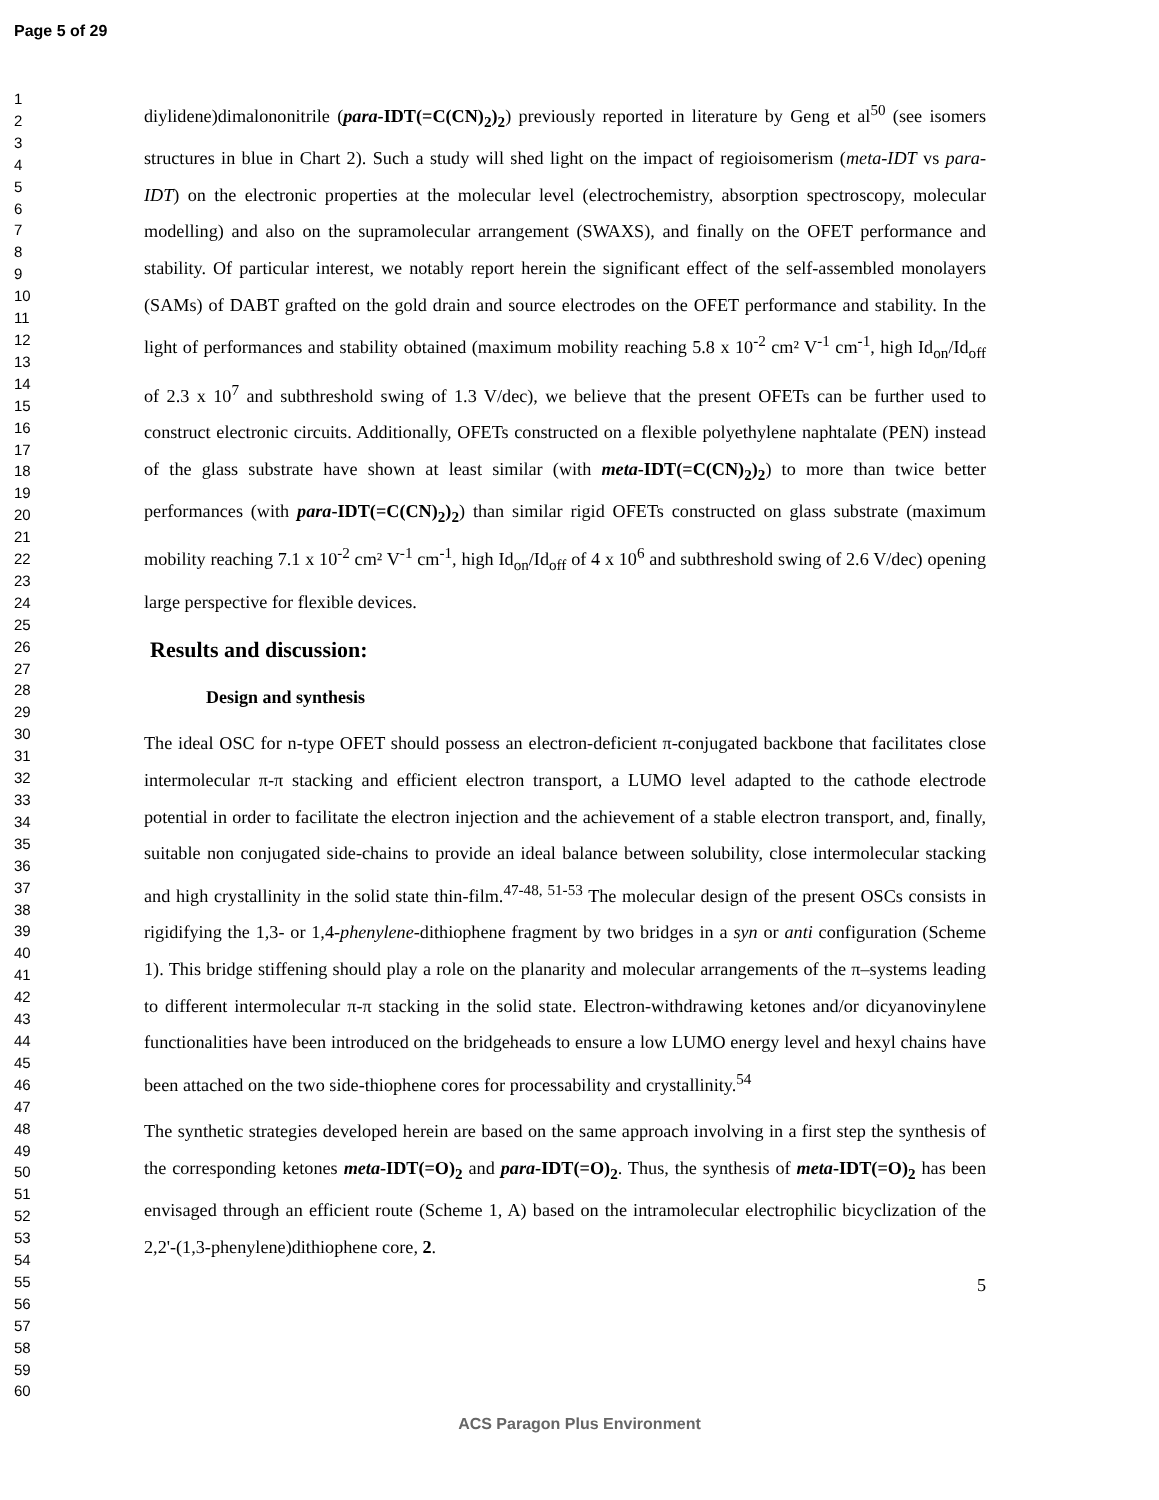Page 5 of 29
1
2
3
4
5
6
7
8
9
10
11
12
13
14
15
16
17
18
19
20
21
22
23
24
25
26
27
28
29
30
31
32
33
34
35
36
37
38
39
40
41
42
43
44
45
46
47
48
49
50
51
52
53
54
55
56
57
58
59
60
diylidene)dimalononitrile (para-IDT(=C(CN)<sub>2</sub>)<sub>2</sub>) previously reported in literature by Geng et al<sup>50</sup> (see isomers structures in blue in Chart 2). Such a study will shed light on the impact of regioisomerism (meta-IDT vs para-IDT) on the electronic properties at the molecular level (electrochemistry, absorption spectroscopy, molecular modelling) and also on the supramolecular arrangement (SWAXS), and finally on the OFET performance and stability. Of particular interest, we notably report herein the significant effect of the self-assembled monolayers (SAMs) of DABT grafted on the gold drain and source electrodes on the OFET performance and stability. In the light of performances and stability obtained (maximum mobility reaching 5.8 x 10<sup>-2</sup> cm² V<sup>-1</sup> cm<sup>-1</sup>, high Id<sub>on</sub>/Id<sub>off</sub> of 2.3 x 10<sup>7</sup> and subthreshold swing of 1.3 V/dec), we believe that the present OFETs can be further used to construct electronic circuits. Additionally, OFETs constructed on a flexible polyethylene naphtalate (PEN) instead of the glass substrate have shown at least similar (with meta-IDT(=C(CN)<sub>2</sub>)<sub>2</sub>) to more than twice better performances (with para-IDT(=C(CN)<sub>2</sub>)<sub>2</sub>) than similar rigid OFETs constructed on glass substrate (maximum mobility reaching 7.1 x 10<sup>-2</sup> cm² V<sup>-1</sup> cm<sup>-1</sup>, high Id<sub>on</sub>/Id<sub>off</sub> of 4 x 10<sup>6</sup> and subthreshold swing of 2.6 V/dec) opening large perspective for flexible devices.
Results and discussion:
Design and synthesis
The ideal OSC for n-type OFET should possess an electron-deficient π-conjugated backbone that facilitates close intermolecular π-π stacking and efficient electron transport, a LUMO level adapted to the cathode electrode potential in order to facilitate the electron injection and the achievement of a stable electron transport, and, finally, suitable non conjugated side-chains to provide an ideal balance between solubility, close intermolecular stacking and high crystallinity in the solid state thin-film.<sup>47-48, 51-53</sup> The molecular design of the present OSCs consists in rigidifying the 1,3- or 1,4-phenylene-dithiophene fragment by two bridges in a syn or anti configuration (Scheme 1). This bridge stiffening should play a role on the planarity and molecular arrangements of the π–systems leading to different intermolecular π-π stacking in the solid state. Electron-withdrawing ketones and/or dicyanovinylene functionalities have been introduced on the bridgeheads to ensure a low LUMO energy level and hexyl chains have been attached on the two side-thiophene cores for processability and crystallinity.<sup>54</sup>
The synthetic strategies developed herein are based on the same approach involving in a first step the synthesis of the corresponding ketones meta-IDT(=O)<sub>2</sub> and para-IDT(=O)<sub>2</sub>. Thus, the synthesis of meta-IDT(=O)<sub>2</sub> has been envisaged through an efficient route (Scheme 1, A) based on the intramolecular electrophilic bicyclization of the 2,2'-(1,3-phenylene)dithiophene core, 2.
5
ACS Paragon Plus Environment